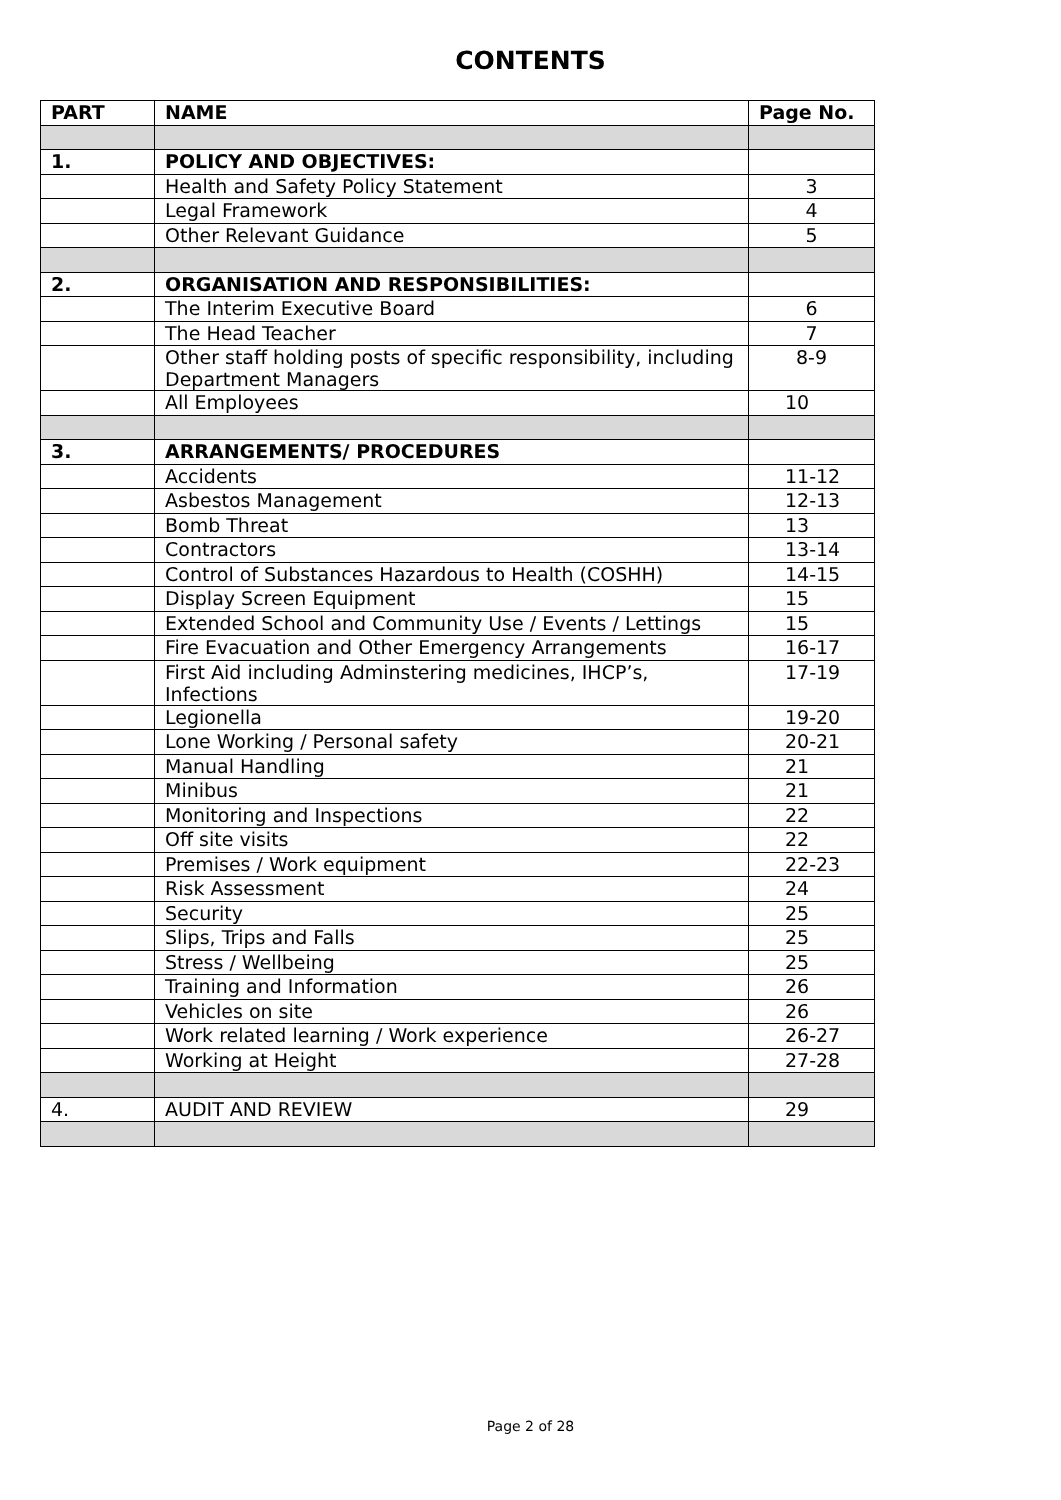CONTENTS
| PART | NAME | Page No. |
| --- | --- | --- |
| 1. | POLICY AND OBJECTIVES: | |
| | Health and Safety Policy Statement | 3 |
| | Legal Framework | 4 |
| | Other Relevant Guidance | 5 |
| 2. | ORGANISATION AND RESPONSIBILITIES: | |
| | The Interim Executive Board | 6 |
| | The Head Teacher | 7 |
| | Other staff holding posts of specific responsibility, including Department Managers | 8-9 |
| | All Employees | 10 |
| 3. | ARRANGEMENTS/ PROCEDURES | |
| | Accidents | 11-12 |
| | Asbestos Management | 12-13 |
| | Bomb Threat | 13 |
| | Contractors | 13-14 |
| | Control of Substances Hazardous to Health (COSHH) | 14-15 |
| | Display Screen Equipment | 15 |
| | Extended School and Community Use / Events / Lettings | 15 |
| | Fire Evacuation and Other Emergency Arrangements | 16-17 |
| | First Aid including Adminstering medicines, IHCP’s, Infections | 17-19 |
| | Legionella | 19-20 |
| | Lone Working / Personal safety | 20-21 |
| | Manual Handling | 21 |
| | Minibus | 21 |
| | Monitoring and Inspections | 22 |
| | Off site visits | 22 |
| | Premises / Work equipment | 22-23 |
| | Risk Assessment | 24 |
| | Security | 25 |
| | Slips, Trips and Falls | 25 |
| | Stress / Wellbeing | 25 |
| | Training and Information | 26 |
| | Vehicles on site | 26 |
| | Work related learning / Work experience | 26-27 |
| | Working at Height | 27-28 |
| 4. | AUDIT AND REVIEW | 29 |
Page 2 of 28